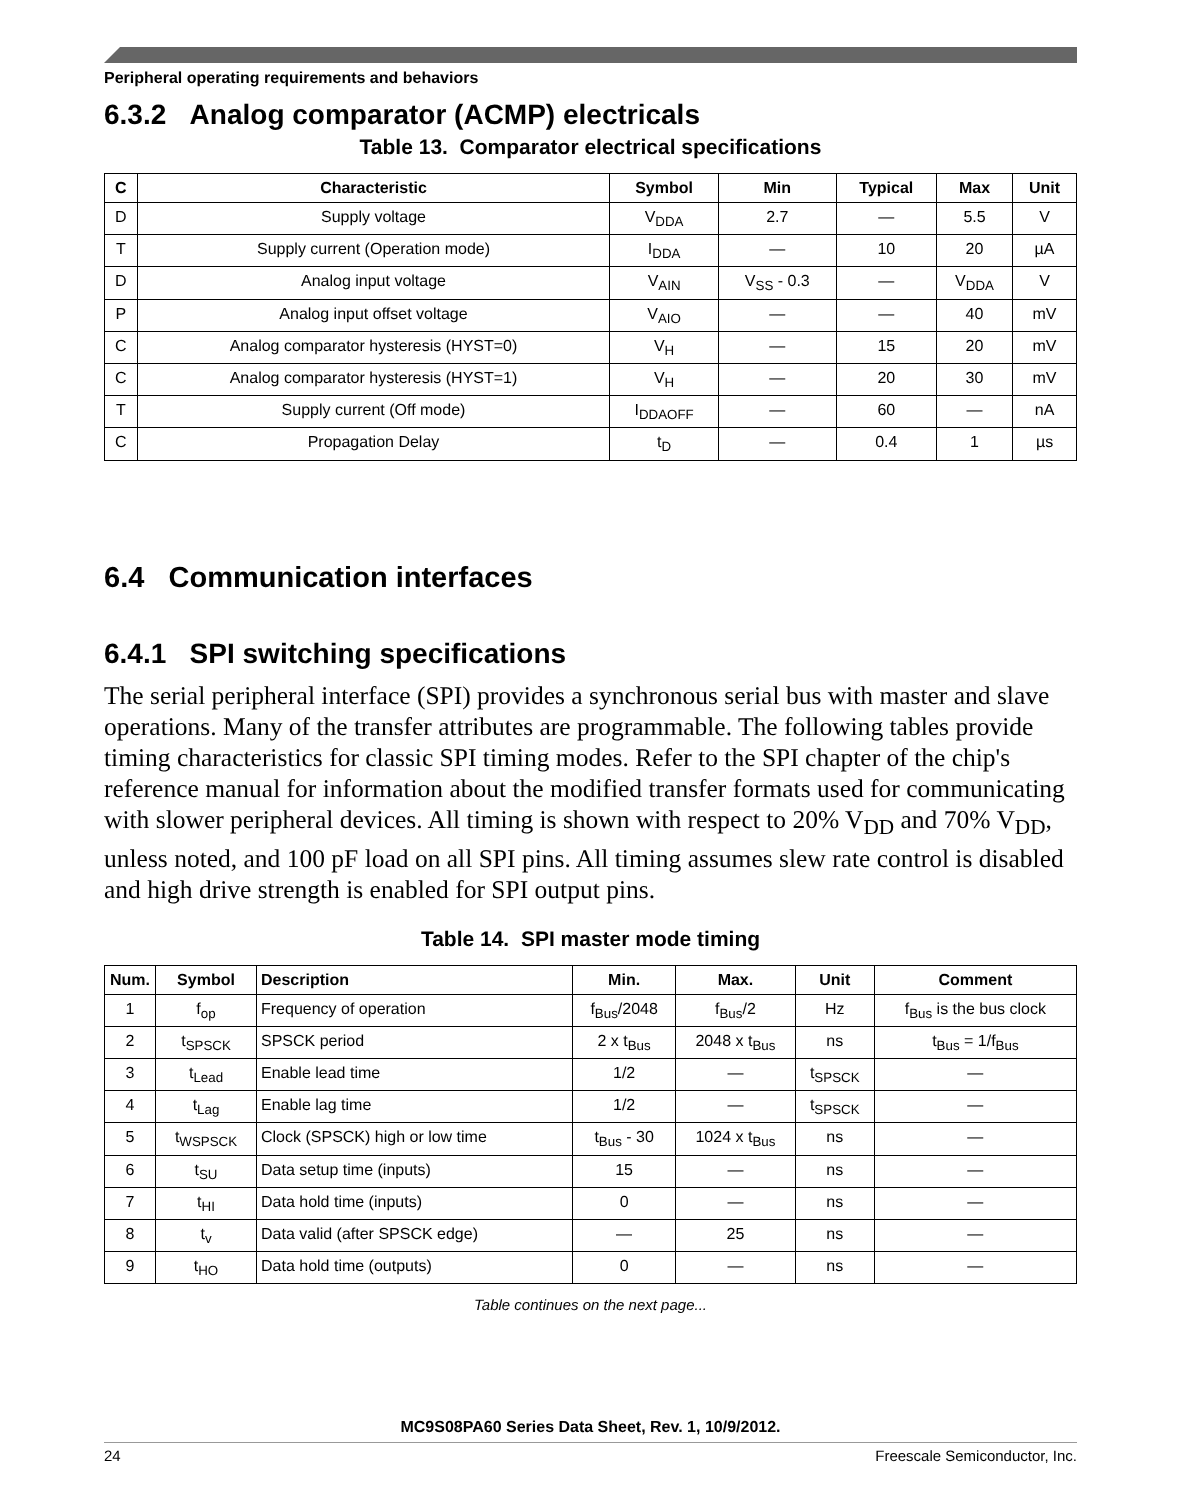Peripheral operating requirements and behaviors
6.3.2 Analog comparator (ACMP) electricals
Table 13. Comparator electrical specifications
| C | Characteristic | Symbol | Min | Typical | Max | Unit |
| --- | --- | --- | --- | --- | --- | --- |
| D | Supply voltage | V<sub>DDA</sub> | 2.7 | — | 5.5 | V |
| T | Supply current (Operation mode) | I<sub>DDA</sub> | — | 10 | 20 | µA |
| D | Analog input voltage | V<sub>AIN</sub> | V<sub>SS</sub> - 0.3 | — | V<sub>DDA</sub> | V |
| P | Analog input offset voltage | V<sub>AIO</sub> | — | — | 40 | mV |
| C | Analog comparator hysteresis (HYST=0) | V<sub>H</sub> | — | 15 | 20 | mV |
| C | Analog comparator hysteresis (HYST=1) | V<sub>H</sub> | — | 20 | 30 | mV |
| T | Supply current (Off mode) | I<sub>DDAOFF</sub> | — | 60 | — | nA |
| C | Propagation Delay | t<sub>D</sub> | — | 0.4 | 1 | µs |
6.4 Communication interfaces
6.4.1 SPI switching specifications
The serial peripheral interface (SPI) provides a synchronous serial bus with master and slave operations. Many of the transfer attributes are programmable. The following tables provide timing characteristics for classic SPI timing modes. Refer to the SPI chapter of the chip's reference manual for information about the modified transfer formats used for communicating with slower peripheral devices. All timing is shown with respect to 20% V<sub>DD</sub> and 70% V<sub>DD</sub>, unless noted, and 100 pF load on all SPI pins. All timing assumes slew rate control is disabled and high drive strength is enabled for SPI output pins.
Table 14. SPI master mode timing
| Num. | Symbol | Description | Min. | Max. | Unit | Comment |
| --- | --- | --- | --- | --- | --- | --- |
| 1 | f<sub>op</sub> | Frequency of operation | f<sub>Bus</sub>/2048 | f<sub>Bus</sub>/2 | Hz | f<sub>Bus</sub> is the bus clock |
| 2 | t<sub>SPSCK</sub> | SPSCK period | 2 x t<sub>Bus</sub> | 2048 x t<sub>Bus</sub> | ns | t<sub>Bus</sub> = 1/f<sub>Bus</sub> |
| 3 | t<sub>Lead</sub> | Enable lead time | 1/2 | — | t<sub>SPSCK</sub> | — |
| 4 | t<sub>Lag</sub> | Enable lag time | 1/2 | — | t<sub>SPSCK</sub> | — |
| 5 | t<sub>WSPSCK</sub> | Clock (SPSCK) high or low time | t<sub>Bus</sub> - 30 | 1024 x t<sub>Bus</sub> | ns | — |
| 6 | t<sub>SU</sub> | Data setup time (inputs) | 15 | — | ns | — |
| 7 | t<sub>HI</sub> | Data hold time (inputs) | 0 | — | ns | — |
| 8 | t<sub>v</sub> | Data valid (after SPSCK edge) | — | 25 | ns | — |
| 9 | t<sub>HO</sub> | Data hold time (outputs) | 0 | — | ns | — |
Table continues on the next page...
MC9S08PA60 Series Data Sheet, Rev. 1, 10/9/2012.
24 Freescale Semiconductor, Inc.